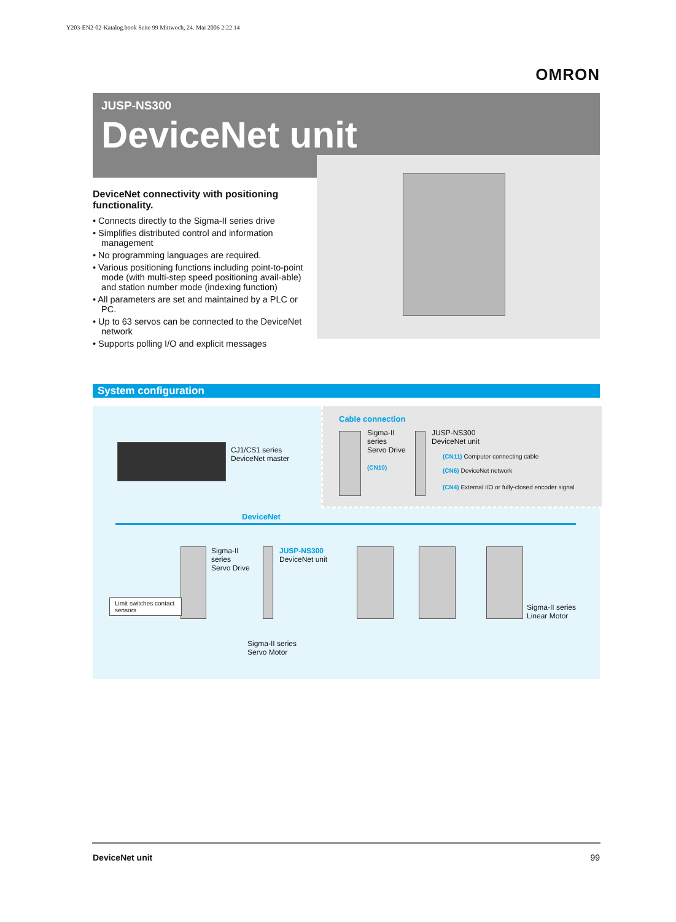Y203-EN2-02-Katalog.book Seite 99 Mittwoch, 24. Mai 2006 2:22 14
OMRON
JUSP-NS300
DeviceNet unit
DeviceNet connectivity with positioning functionality.
• Connects directly to the Sigma-II series drive
• Simplifies distributed control and information management
• No programming languages are required.
• Various positioning functions including point-to-point mode (with multi-step speed positioning avail-able) and station number mode (indexing function)
• All parameters are set and maintained by a PLC or PC.
• Up to 63 servos can be connected to the DeviceNet network
• Supports polling I/O and explicit messages
System configuration
Cable connection
Sigma-II
series
Servo Drive
(CN10)
JUSP-NS300
DeviceNet unit
(CN11) Computer connecting cable
(CN6) DeviceNet network
(CN4) External I/O or fully-closed encoder signal
CJ1/CS1 series
DeviceNet master
DeviceNet
Sigma-II
series
Servo Drive
JUSP-NS300
DeviceNet unit
Limit switches contact sensors
Sigma-II series
Servo Motor
Sigma-II series
Linear Motor
DeviceNet unit 99